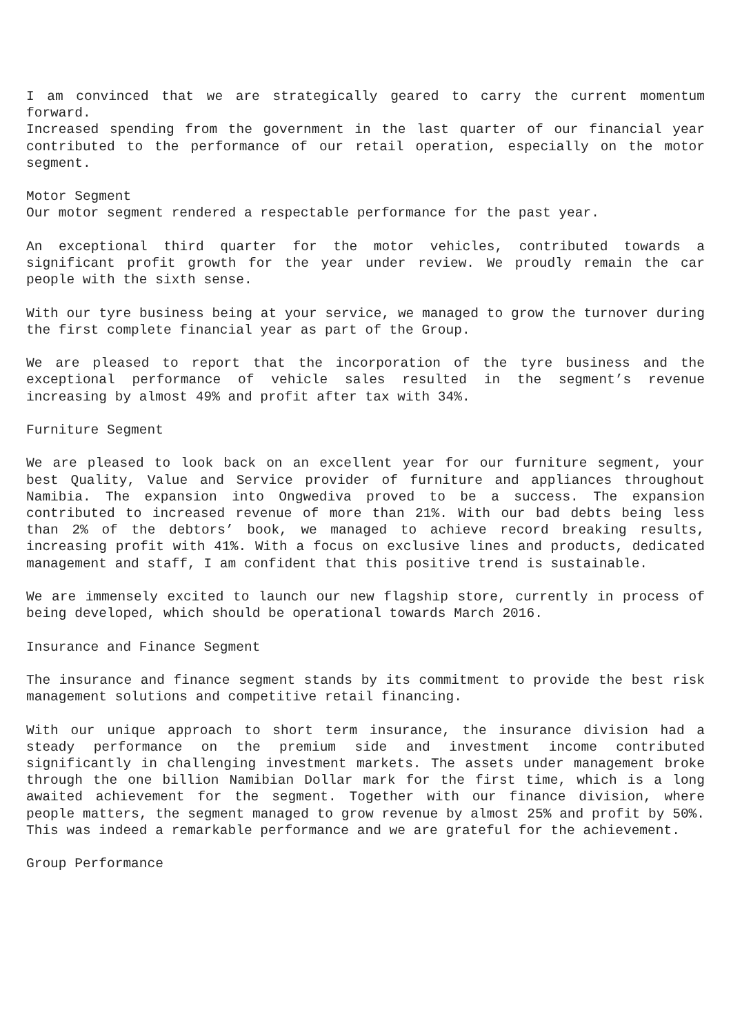I am convinced that we are strategically geared to carry the current momentum forward.
Increased spending from the government in the last quarter of our financial year contributed to the performance of our retail operation, especially on the motor segment.
Motor Segment
Our motor segment rendered a respectable performance for the past year.
An exceptional third quarter for the motor vehicles, contributed towards a significant profit growth for the year under review. We proudly remain the car people with the sixth sense.
With our tyre business being at your service, we managed to grow the turnover during the first complete financial year as part of the Group.
We are pleased to report that the incorporation of the tyre business and the exceptional performance of vehicle sales resulted in the segment’s revenue increasing by almost 49% and profit after tax with 34%.
Furniture Segment
We are pleased to look back on an excellent year for our furniture segment, your best Quality, Value and Service provider of furniture and appliances throughout Namibia. The expansion into Ongwediva proved to be a success. The expansion contributed to increased revenue of more than 21%. With our bad debts being less than 2% of the debtors’ book, we managed to achieve record breaking results, increasing profit with 41%. With a focus on exclusive lines and products, dedicated management and staff, I am confident that this positive trend is sustainable.
We are immensely excited to launch our new flagship store, currently in process of being developed, which should be operational towards March 2016.
Insurance and Finance Segment
The insurance and finance segment stands by its commitment to provide the best risk management solutions and competitive retail financing.
With our unique approach to short term insurance, the insurance division had a steady performance on the premium side and investment income contributed significantly in challenging investment markets. The assets under management broke through the one billion Namibian Dollar mark for the first time, which is a long awaited achievement for the segment. Together with our finance division, where people matters, the segment managed to grow revenue by almost 25% and profit by 50%. This was indeed a remarkable performance and we are grateful for the achievement.
Group Performance